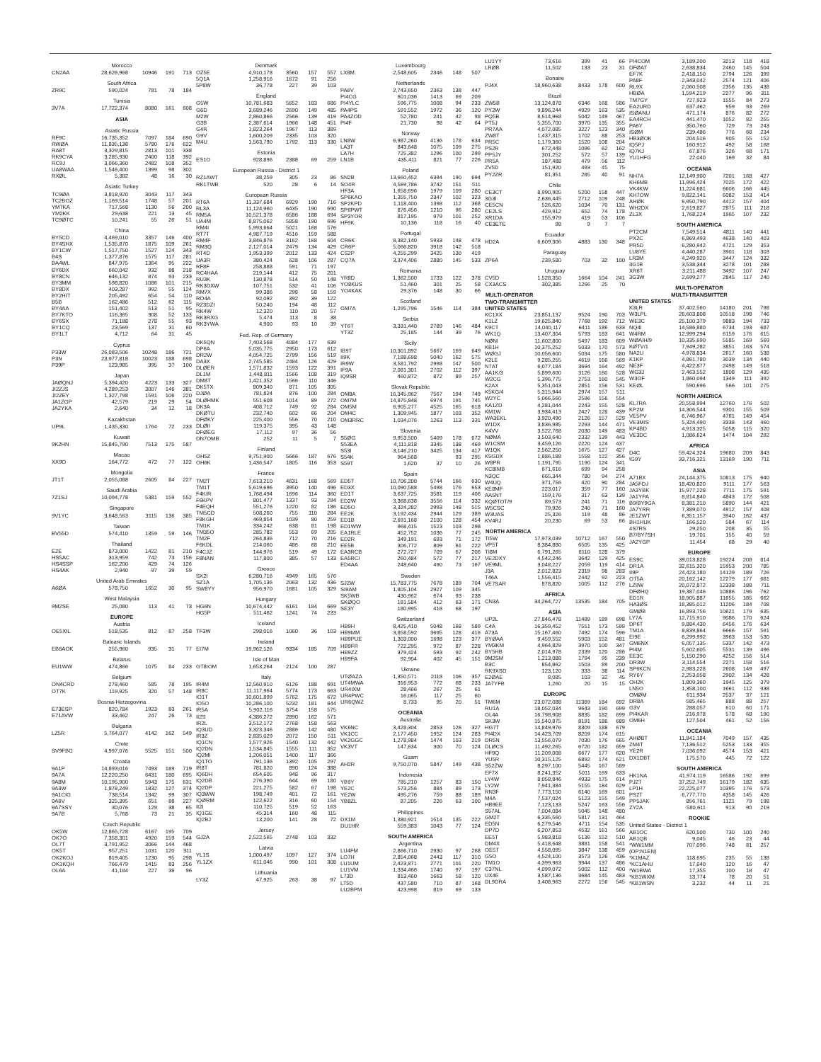| Morocco | | | | |
| --- | --- | --- | --- | --- |
| CN2AA | 28,626,968 | 10946 | 191 | 713 |
| South Africa | | | | |
| ZR9C | 590,024 | 781 | 78 | 184 |
| Tunisia | | | | |
| 3V7A | 17,722,374 | 8080 | 161 | 608 |
| ASIA | | | | |
| Asiatic Russia | | | | |
| RF9C | 16,735,352 | 7097 | 184 | 690 |
| RWØA | 11,835,138 | 5780 | 176 | 622 |
| RA8T | 3,329,815 | 2813 | 101 | 338 |
| RK9CYA | 3,285,930 | 2400 | 118 | 392 |
| RC9J | 3,066,360 | 2482 | 108 | 352 |
| UA8WAA | 1,546,400 | 1399 | 98 | 302 |
| RXØL | 5,382 | 48 | 16 | 30 |
| Asiatic Turkey | | | | |
| TC9ØA | 3,818,920 | 3043 | 117 | 343 |
| TC2BOZ | 1,169,514 | 1748 | 57 | 201 |
| YM7KA | 717,568 | 1130 | 56 | 200 |
| YM2KK | 29,638 | 221 | 13 | 45 |
| TC9ØTC | 10,241 | 55 | 26 | 51 |
| China | | | | |
| BY5CD | 4,469,010 | 3357 | 146 | 400 |
| BY4SHX | 1,535,870 | 1875 | 109 | 261 |
| BY1CW | 1,517,750 | 1527 | 124 | 343 |
| B4S | 1,377,876 | 1575 | 117 | 281 |
| BA4WL | 847,975 | 1364 | 95 | 222 |
| BY6DX | 660,042 | 932 | 88 | 218 |
| BY8CN | 646,132 | 874 | 93 | 233 |
| BY3MM | 598,820 | 1086 | 101 | 215 |
| BY8DX | 403,287 | 992 | 55 | 124 |
| BY2HIT | 205,492 | 654 | 54 | 110 |
| B5B | 162,486 | 512 | 62 | 115 |
| BY4AA | 151,402 | 513 | 51 | 95 |
| BY7KTO | 116,365 | 308 | 52 | 133 |
| BY6SX | 71,188 | 278 | 55 | 93 |
| BY1CQ | 23,569 | 137 | 31 | 60 |
| BY1LT | 4,712 | 64 | 31 | 45 |
| Cyprus | | | | |
| P33W | 26,083,506 | 10248 | 186 | 721 |
| P3N | 23,977,818 | 10023 | 188 | 698 |
| P39P | 123,985 | 395 | 37 | 100 |
| Japan | | | | |
| JAØQNJ | 5,394,420 | 4223 | 133 | 327 |
| JI2ZJS | 4,289,253 | 3007 | 146 | 381 |
| JI2ZEY | 1,327,798 | 1591 | 106 | 220 |
| JA1ZGP | 42,579 | 219 | 29 | 54 |
| JA2YKA | 2,640 | 34 | 12 | 18 |
| Kazakhstan | | | | |
| UP9L | 1,435,330 | 1764 | 72 | 233 |
| Kuwait | | | | |
| 9K2HN | 15,845,790 | 7513 | 175 | 587 |
| Macao | | | | |
| XX9O | 164,772 | 472 | 77 | 122 |
| Mongolia | | | | |
| JT1T | 2,055,088 | 2605 | 84 | 227 |
| Saudi Arabia | | | | |
| 7Z1SJ | 10,094,778 | 5381 | 159 | 552 |
| Singapore | | | | |
| 9V1YC | 3,648,563 | 3115 | 136 | 385 |
| Taiwan | | | | |
| BV55D | 574,410 | 1359 | 59 | 146 |
| Thailand | | | | |
| E2E | 873,000 | 1422 | 81 | 210 |
| HS5AC | 313,959 | 742 | 73 | 156 |
| HS4SSP | 162,200 | 429 | 74 | 126 |
| HS4AK | 2,940 | 97 | 39 | 59 |
| United Arab Emirates | | | | |
| A6ØA | 578,750 | 1652 | 30 | 95 |
| West Malaysia | | | | |
| 9M2SE | 25,080 | 113 | 41 | 73 |
| EUROPE | | | | |
| Austria | | | | |
| OE5XIL | 518,535 | 812 | 87 | 258 |
| Balearic Islands | | | | |
| EB6AOK | 255,960 | 935 | 31 | 77 |
| Belarus | | | | |
| EU1WW | 474,866 | 1075 | 84 | 233 |
| Belgium | | | | |
| ON4CRD | 278,460 | 585 | 78 | 195 |
| OT7K | 119,925 | 320 | 57 | 148 |
| Bosnia-Herzegovina | | | | |
| E73ESP | 820,784 | 1923 | 83 | 261 |
| E71AVW | 33,462 | 247 | 26 | 73 |
| Bulgaria | | | | |
| LZ5R | 5,764,077 | 4142 | 162 | 549 |
| Crete | | | | |
| SV9FBG | 4,997,076 | 5525 | 151 | 500 |
| Croatia | | | | |
| 9A1P | 14,893,016 | 7493 | 189 | 719 |
| 9A7A | 12,220,250 | 6431 | 180 | 695 |
| 9A8M | 10,195,900 | 5943 | 175 | 631 |
| 9A3W | 1,878,249 | 1832 | 127 | 374 |
| 9A1CIG | 738,514 | 1342 | 99 | 307 |
| 9A6V | 325,395 | 651 | 88 | 227 |
| 9A7SSY | 30,076 | 129 | 38 | 65 |
| 9A7B | 5,768 | 73 | 21 | 35 |
| Czech Republic | | | | |
| OK5W | 12,865,728 | 6167 | 195 | 709 |
| OK7O | 7,358,301 | 4920 | 159 | 544 |
| OL7T | 3,791,952 | 3066 | 144 | 468 |
| OK5T | 957,251 | 1031 | 120 | 311 |
| OK2KOJ | 819,405 | 1230 | 95 | 298 |
| OK1KQH | 766,479 | 1415 | 83 | 256 |
| OL6A | 41,184 | 227 | 36 | 96 |
| Denmark | | | | |
| --- | --- | --- | --- | --- |
| OZ5E | 4,910,178 | 3560 | 157 | 557 |
| 5Q1A | 1,258,916 | 1672 | 91 | 256 |
| 5P8W | 36,778 | 227 | 39 | 103 |
| England | | | | |
| G5W | 10,781,683 | 5652 | 183 | 686 |
| G6D | 3,689,246 | 2690 | 149 | 485 |
| M2W | 2,860,866 | 2566 | 139 | 419 |
| G3B | 2,387,614 | 1966 | 148 | 451 |
| G4R | 1,823,264 | 1967 | 113 | 389 |
| G9V | 1,600,209 | 2335 | 103 | 320 |
| M4U | 1,563,790 | 1792 | 113 | 330 |
| Estonia | | | | |
| ES1O | 928,896 | 2388 | 69 | 259 |
| European Russia - District 1 | | | | |
| RZ1AWT | 38,259 | 305 | 23 | 86 |
| RK1TWB | 520 | 28 | 6 | 14 |
| European Russia | | | | |
| RT6A | 11,337,684 | 6929 | 190 | 716 |
| RL3A | 11,124,960 | 6435 | 190 | 690 |
| RM5A | 10,521,378 | 6586 | 188 | 694 |
| UA4M | 8,875,062 | 5858 | 190 | 696 |
| RM4I | 5,993,664 | 5021 | 168 | 576 |
| RT7T | 4,987,719 | 4516 | 159 | 588 |
| RM4F | 3,846,876 | 3162 | 168 | 604 |
| RM3Q | 2,127,014 | 2479 | 134 | 429 |
| RT4D | 1,953,399 | 2012 | 133 | 424 |
| UA3R | 380,424 | 628 | 106 | 287 |
| RF8F | 258,888 | 591 | 71 | 197 |
| RC4HAA | 219,144 | 412 | 75 | 201 |
| RU3K | 130,878 | 514 | 50 | 148 |
| RK3DXW | 107,751 | 532 | 41 | 106 |
| RM7X | 99,386 | 298 | 58 | 159 |
| RO4A | 92,092 | 392 | 39 | 122 |
| RZ3DZI | 50,240 | 194 | 48 | 112 |
| RK4W | 12,320 | 110 | 20 | 57 |
| RK3RXG | 5,474 | 113 | 8 | 38 |
| RK3YWA | 4,900 | 93 | 10 | 39 |
| Fed. Rep. of Germany | | | | |
| DK5QN | 7,403,568 | 4084 | 177 | 639 |
| DP6A | 5,035,775 | 2950 | 173 | 612 |
| DR2W | 4,054,725 | 2799 | 156 | 519 |
| DA3X | 2,745,585 | 2484 | 126 | 429 |
| DLØER | 1,571,832 | 1593 | 122 | 391 |
| DL1M | 1,448,811 | 1566 | 108 | 319 |
| DM8T | 1,421,352 | 1566 | 110 | 346 |
| DK5TX | 809,340 | 871 | 105 | 305 |
| DJØA | 781,824 | 876 | 100 | 284 |
| DLØHMK | 551,608 | 1014 | 89 | 272 |
| DK3A | 408,712 | 749 | 92 | 284 |
| DKØTU | 232,740 | 602 | 66 | 204 |
| DFØKY | 225,400 | 556 | 70 | 210 |
| DLØII | 119,375 | 395 | 43 | 148 |
| DFØEG | 17,112 | 97 | 36 | 56 |
| DN7OMB | 252 | 11 | 5 | 7 |
| Finland | | | | |
| OH5Z | 9,751,900 | 5666 | 187 | 676 |
| OH6K | 1,436,547 | 1805 | 116 | 353 |
| France | | | | |
| TM2T | 7,613,210 | 4631 | 168 | 569 |
| TM1T | 5,619,696 | 3950 | 140 | 496 |
| F4KIR | 1,768,494 | 1696 | 114 | 360 |
| F6KPV | 801,477 | 1337 | 93 | 294 |
| F4EQH | 551,276 | 1220 | 82 | 186 |
| TM5CD | 508,260 | 755 | 110 | 284 |
| F8KGH | 469,854 | 1039 | 80 | 259 |
| TM1K | 334,242 | 638 | 81 | 198 |
| TM35O | 285,782 | 553 | 69 | 205 |
| TM2F | 264,836 | 712 | 70 | 216 |
| F6KDL | 214,060 | 486 | 68 | 210 |
| F4CJZ | 144,976 | 519 | 49 | 172 |
| F8NAN | 117,800 | 385 | 57 | 133 |
| Greece | | | | |
| SX2I | 6,280,716 | 4949 | 165 | 576 |
| SZ1A | 1,705,136 | 2063 | 132 | 436 |
| SW8YY | 956,970 | 1681 | 105 | 329 |
| Hungary | | | | |
| HG6N | 10,674,442 | 6161 | 184 | 669 |
| HG5P | 511,462 | 1241 | 74 | 233 |
| Iceland | | | | |
| TF3W | 298,016 | 1060 | 36 | 103 |
| Ireland | | | | |
| EI7M | 19,962,126 | 9334 | 185 | 709 |
| Isle of Man | | | | |
| GT8IOM | 1,653,264 | 2124 | 100 | 287 |
| Italy | | | | |
| IR4M | 12,560,910 | 6126 | 188 | 691 |
| IR8C | 11,117,964 | 5774 | 173 | 663 |
| IO1T | 10,601,899 | 5762 | 175 | 672 |
| IO5O | 10,286,100 | 5232 | 181 | 644 |
| IR5A | 5,902,116 | 3754 | 158 | 575 |
| II2S | 4,386,272 | 2890 | 162 | 571 |
| IR2L | 3,512,172 | 2768 | 158 | 563 |
| IQ3UD | 3,323,346 | 2886 | 142 | 480 |
| IR3Z | 2,835,029 | 2072 | 150 | 511 |
| IQ1CN | 1,577,926 | 1540 | 132 | 442 |
| IQ2DN | 1,534,845 | 1555 | 111 | 352 |
| IQ2MI | 1,206,051 | 1400 | 117 | 366 |
| IQ1TO | 791,136 | 1392 | 105 | 297 |
| IR8T | 781,820 | 890 | 124 | 388 |
| IQ6DH | 654,605 | 948 | 96 | 317 |
| IQ2DB | 276,390 | 644 | 69 | 180 |
| IQ2DP | 221,275 | 582 | 67 | 198 |
| IQ3WW | 198,749 | 401 | 72 | 161 |
| IQØRM | 122,622 | 316 | 60 | 154 |
| II2I | 110,725 | 519 | 52 | 163 |
| IQ1GE | 45,314 | 160 | 48 | 115 |
| IQ2BJ | 13,200 | 141 | 28 | 72 |
| Jersey | | | | |
| GJ2A | 2,522,565 | 2748 | 103 | 332 |
| Latvia | | | | |
| YL1S | 1,000,497 | 1097 | 127 | 374 |
| YL1ZX | 611,046 | 990 | 101 | 308 |
| Lithuania | | | | |
| LY3Z | 47,925 | 263 | 38 | 97 |
| Luxembourg | | | | |
| --- | --- | --- | --- | --- |
| LX8M | 2,548,605 | 2346 | 148 | 507 |
| Netherlands | | | | |
| PA6V | 2,743,650 | 2363 | 138 | 447 |
| PI4CG | 601,036 | 1413 | 69 | 209 |
| PI4YLC | 596,775 | 1008 | 94 | 233 |
| PA4PS | 591,552 | 1972 | 36 | 120 |
| PA4ZOD | 52,780 | 241 | 42 | 98 |
| PI4F | 21,730 | 98 | 42 | 64 |
| Norway | | | | |
| LN8W | 6,987,260 | 4136 | 178 | 634 |
| LA3T | 843,648 | 1075 | 109 | 275 |
| LA7H | 725,382 | 1296 | 100 | 299 |
| LN1B | 435,411 | 821 | 77 | 226 |
| Poland | | | | |
| SN2B | 13,660,452 | 6394 | 190 | 694 |
| SO4R | 4,569,786 | 3742 | 151 | 511 |
| HF3A | 1,658,696 | 1979 | 109 | 280 |
| SP6KAO | 1,355,750 | 2347 | 102 | 323 |
| SP2KPD | 1,118,400 | 1398 | 112 | 368 |
| SP6PWT | 876,456 | 1210 | 96 | 280 |
| SP3YOR | 817,195 | 979 | 101 | 252 |
| HF6K | 10,136 | 118 | 16 | 40 |
| Portugal | | | | |
| CR6K | 8,382,140 | 5933 | 148 | 478 |
| CR6P | 5,066,820 | 3918 | 142 | 518 |
| CS2P | 4,255,299 | 3425 | 130 | 419 |
| CQ7A | 3,374,406 | 2880 | 145 | 533 |
| Romania | | | | |
| YR8D | 1,362,500 | 1733 | 122 | 378 |
| YO8KUS | 51,460 | 301 | 25 | 58 |
| YO4KAK | 29,376 | 148 | 30 | 66 |
| Scotland | | | | |
| GM7A | 1,295,796 | 1546 | 114 | 384 |
| Serbia | | | | |
| YT6T | 3,331,440 | 2789 | 146 | 484 |
| YT3Z | 25,185 | 144 | 39 | 76 |
| Sicily | | | | |
| IB9T | 10,301,892 | 5667 | 169 | 649 |
| II9K | 7,188,698 | 5040 | 162 | 575 |
| IR9W | 3,581,792 | 2998 | 147 | 500 |
| IF9A | 2,081,301 | 2702 | 112 | 397 |
| IQ9SR | 460,872 | 872 | 89 | 257 |
| Slovak Republic | | | | |
| OM8A | 16,345,962 | 7567 | 194 | 749 |
| OM7M | 14,875,848 | 6974 | 191 | 745 |
| OM5M | 6,905,277 | 4525 | 165 | 618 |
| OM4C | 1,309,945 | 1877 | 103 | 352 |
| OM3RRC | 1,034,076 | 1263 | 113 | 331 |
| Slovenia | | | | |
| S5ØG | 9,953,500 | 5409 | 178 | 672 |
| S53EA | 4,111,818 | 3345 | 138 | 469 |
| S53I | 3,146,210 | 3425 | 134 | 417 |
| S54K | 964,568 | | 93 | 295 |
| S59T | 1,620 | 37 | 10 | 26 |
| Spain | | | | |
| ED5T | 10,706,200 | 5744 | 166 | 630 |
| ED3X | 10,090,588 | 5498 | 176 | 653 |
| ED1T | 3,637,725 | 3581 | 119 | 406 |
| ED2W | 3,368,638 | 3556 | 114 | 332 |
| ED5O | 3,324,282 | 2993 | 148 | 515 |
| EE2K | 3,192,434 | 2944 | 129 | 389 |
| ED1B | 2,691,168 | 2100 | 128 | 454 |
| ED1WW | 968,415 | 1523 | 103 | 298 |
| EA1RLE | 452,752 | 1036 | 77 | 245 |
| ED2R | 349,191 | 693 | 71 | 172 |
| EE5B | 306,772 | 809 | 61 | 222 |
| EA3RCB | 272,727 | 709 | 67 | 206 |
| EA5RCI | 260,484 | 572 | 77 | 217 |
| ED4AA | 248,640 | 490 | 73 | 167 |
| Sweden | | | | |
| SJ2W | 15,783,775 | 7678 | 189 | 704 |
| SI9AM | 1,805,104 | 2927 | 109 | 345 |
| SK5WB | 430,962 | 674 | 93 | 238 |
| SKØQO | 181,584 | 412 | 63 | 171 |
| SE3Y | 180,995 | 418 | 68 | 197 |
| Switzerland | | | | |
| HB9H | 8,425,410 | 5048 | 168 | 589 |
| HB9MM | 3,858,592 | 3695 | 128 | 416 |
| HB9PUE | 1,303,000 | 1698 | 123 | 377 |
| HB9FR | 722,295 | 972 | 87 | 228 |
| HB9ZZ | 379,424 | 593 | 92 | 242 |
| HB9FA | 92,904 | 402 | 45 | 151 |
| Ukraine | | | | |
| UTØAZA | 1,350,571 | 2118 | 106 | 357 |
| UT4MWA | 316,953 | 772 | 68 | 233 |
| UR4IXM | 28,466 | 267 | 25 | 61 |
| UR4PWC | 16,065 | 117 | 25 | 60 |
| UR6QWZ | 8,733 | 95 | 20 | 51 |
| OCEANIA | | | | |
| Australia | | | | |
| VK6NC | 3,428,304 | 2853 | 126 | 327 |
| VK1CC | 2,177,450 | 1952 | 124 | 283 |
| VK2GGC | 1,278,984 | 1474 | 103 | 219 |
| VK3VT | 147,634 | 300 | 70 | 124 |
| Guam | | | | |
| AH2R | 9,750,070 | 5847 | 149 | 438 |
| Indonesia | | | | |
| YB9Y | 785,210 | 1257 | 83 | 150 |
| YE2C | 573,256 | 884 | 89 | 173 |
| YE2W | 495,276 | 759 | 88 | 189 |
| YB8ZL | 87,205 | 226 | 63 | 100 |
| Philippines | | | | |
| DX1M | 1,380,921 | 1514 | 135 | 222 |
| DU1HR | 559,383 | 1043 | 77 | 124 |
| SOUTH AMERICA | | | | |
| Argentina | | | | |
| LU4FM | 2,866,710 | 2930 | 97 | 268 |
| LO7H | 2,854,068 | 2443 | 117 | 310 |
| LU1UM | 2,423,871 | 2771 | 101 | 220 |
| LU1VM | 1,334,466 | 1740 | 97 | 197 |
| L73D | 813,460 | 1663 | 58 | 120 |
| LT5D | 437,580 | 710 | 87 | 168 |
| LU2BPM | 423,998 | 819 | 69 | 133 |
| LU1YY | 73,616 | 399 | 41 | 66 |
| LRØB | 11,502 | 133 | 23 | 31 |
| Bonaire | | | | |
| PJ4X | 18,960,638 | 8433 | 178 | 600 |
| Brazil | | | | |
| ZW5B | 13,124,878 | 6346 | 168 | 586 |
| PY2W | 9,896,244 | 4929 | 163 | 535 |
| PQ5B | 8,514,968 | 5042 | 149 | 467 |
| PT5J | 5,355,700 | 3970 | 135 | 355 |
| PR7AA | 4,072,085 | 3227 | 123 | 340 |
| ZW8T | 1,437,315 | 1702 | 88 | 253 |
| PR5C | 1,179,360 | 1520 | 108 | 204 |
| PS2R | 672,448 | 1096 | 62 | 162 |
| PP5JY | 301,252 | 572 | 57 | 139 |
| PR5A | 187,488 | 479 | 56 | 112 |
| ZV5D | 151,920 | 493 | 45 | 75 |
| PY2ZR | 81,351 | 285 | 40 | 91 |
| Chile | | | | |
| CE3CT | 8,990,905 | 5200 | 158 | 447 |
| 3G3I | 2,636,445 | 2712 | 109 | 248 |
| CE5CN | 526,620 | 1034 | 70 | 131 |
| CE2LS | 429,912 | 652 | 74 | 178 |
| XR1DA | 155,979 | 419 | 53 | 106 |
| CE3ETE | 98 | 9 | 7 | 7 |
| Ecuador | | | | |
| HD2A | 6,609,306 | 4883 | 130 | 348 |
| Paraguay | | | | |
| ZP6A | 239,580 | 703 | 32 | 100 |
| Uruguay | | | | |
| CV5D | 1,528,350 | 1664 | 104 | 241 |
| CX3ACS | 302,385 | 1266 | 25 | 70 |
| MULTI-OPERATOR | | | | |
| TWO-TRANSMITTER | | | | |
| UNITED STATES | | | | |
| KC1XX | 23,851,137 | 9524 | 190 | 703 |
| K1LZ | 19,625,840 | 7768 | 192 | 712 |
| K9CT | 14,040,117 | 6411 | 186 | 633 |
| WK1Q | 13,407,304 | 5793 | 183 | 641 |
| NØNI | 11,602,800 | 5497 | 183 | 609 |
| KB1H | 10,375,252 | 5033 | 170 | 573 |
| WØGJ | 10,056,600 | 5034 | 175 | 580 |
| K2LE | 9,285,255 | 4619 | 166 | 569 |
| N7AT | 6,077,184 | 3694 | 164 | 492 |
| AA1K/3 | 5,899,600 | 3126 | 160 | 528 |
| W2CG | 5,396,775 | 2753 | 160 | 545 |
| K2AX | 5,351,043 | 2851 | 156 | 531 |
| K5KG/4 | 5,315,944 | 2974 | 157 | 511 |
| W2YC | 5,066,560 | 2596 | 156 | 554 |
| KA1ZD | 4,281,044 | 2243 | 155 | 528 |
| KM1W | 3,934,413 | 2427 | 128 | 439 |
| WA3EKL | 3,920,490 | 2126 | 157 | 529 |
| W1DX | 3,836,985 | 2293 | 144 | 471 |
| K4VV | 3,522,768 | 2030 | 149 | 483 |
| NØMA | 3,503,640 | 2332 | 139 | 443 |
| W1CSM | 3,459,126 | 2220 | 124 | 437 |
| W1QK | 2,562,250 | 1675 | 127 | 427 |
| K5GDX | 1,886,188 | 1558 | 122 | 356 |
| W8PR | 1,191,795 | 1190 | 124 | 341 |
| KC8IMB | 671,616 | 699 | 94 | 258 |
| N3QC | 665,344 | 780 | 94 | 274 |
| W4UQ | 371,756 | 420 | 90 | 284 |
| KE8MF | 223,017 | 359 | 77 | 160 |
| AA5NT | 159,176 | 317 | 63 | 139 |
| KQØTOT/9 | 89,573 | 241 | 71 | 116 |
| W5CSC | 79,926 | 240 | 71 | 160 |
| W3UAS | 25,326 | 119 | 48 | 86 |
| KV4RJ | 20,230 | 69 | 53 | 66 |
| NORTH AMERICA | | | | |
| TI5W | 17,973,039 | 10712 | 167 | 550 |
| VP5T | 8,384,880 | 6505 | 135 | 425 |
| TI8M | 6,791,265 | 6110 | 128 | 379 |
| VE2DXY | 4,542,246 | 3642 | 129 | 425 |
| VE9ML | 3,048,227 | 2059 | 119 | 414 |
| J3A | 2,012,823 | 2319 | 98 | 283 |
| T46A | 1,556,415 | 2442 | 92 | 223 |
| VE7SAR | 878,820 | 1005 | 112 | 276 |
| AFRICA | | | | |
| CN3A | 34,264,727 | 13535 | 184 | 705 |
| ASIA | | | | |
| UP2L | 27,846,478 | 11489 | 189 | 698 |
| C4A | 16,359,452 | 7551 | 173 | 599 |
| A73A | 15,167,460 | 7492 | 174 | 596 |
| BYØAA | 9,459,552 | 5903 | 152 | 481 |
| YM3KM | 4,964,829 | 3970 | 100 | 347 |
| BY5HB | 2,014,978 | 2339 | 120 | 286 |
| 9M2SM | 1,213,088 | 1794 | 95 | 239 |
| B3C | 854,862 | 1503 | 89 | 200 |
| RK9XSD | 123,120 | 333 | 38 | 114 |
| E2ØAE | 8,085 | 103 | 32 | 45 |
| JA7YFB | 1,260 | 20 | 15 | 15 |
| EUROPE | | | | |
| TM6M | 23,072,088 | 11369 | 184 | 692 |
| RU1A | 18,052,034 | 9643 | 190 | 699 |
| OL4A | 16,798,908 | 8835 | 182 | 699 |
| SK3W | 15,540,875 | 8191 | 186 | 689 |
| HG7T | 14,849,976 | 8309 | 188 | 679 |
| PI4DX | 14,423,709 | 8209 | 174 | 615 |
| DR5N | 13,556,079 | 7030 | 176 | 665 |
| DLØCS | 11,492,265 | 6720 | 182 | 659 |
| HF9Q | 11,209,008 | 6677 | 177 | 620 |
| YU5R | 10,315,125 | 6892 | 174 | 621 |
| S52ZW | 8,297,100 | 5445 | 167 | 589 |
| EF7X | 8,241,352 | 5011 | 169 | 633 |
| LY4W | 8,058,846 | 4933 | 175 | 614 |
| LY2W | 7,941,384 | 5155 | 184 | 629 |
| RN3F | 7,773,150 | 6140 | 169 | 601 |
| M4A | 7,537,024 | 5123 | 155 | 549 |
| HB9EE | 7,123,133 | 5247 | 163 | 556 |
| S57AL | 7,004,084 | 5045 | 148 | 480 |
| GM2T | 6,335,560 | 5817 | 131 | 464 |
| ED5N | 6,279,546 | 4711 | 154 | 535 |
| DP7D | 6,207,853 | 4532 | 161 | 566 |
| EE5T | 5,983,818 | 5136 | 152 | 510 |
| DM4X | 5,418,648 | 3881 | 158 | 541 |
| OE5T | 4,558,095 | 3847 | 138 | 459 |
| G5O | 4,524,100 | 3573 | 126 | 436 |
| TM1O | 4,399,963 | 3944 | 137 | 486 |
| C37NL | 4,099,072 | 5002 | 112 | 400 |
| UX4E | 3,587,136 | 3684 | 145 | 483 |
| DL9DRA | 3,408,963 | 2272 | 156 | 545 |
| PI4COM | 3,189,200 | 3213 | 118 | 418 |
| DFØAT | 2,638,834 | 2460 | 145 | 504 |
| EF7K | 2,418,150 | 2794 | 126 | 399 |
| PA8F | 2,343,042 | 2574 | 121 | 406 |
| RL9X | 2,060,508 | 2356 | 135 | 438 |
| HBØA | 1,594,219 | 2277 | 96 | 311 |
| TM7GY | 727,923 | 1555 | 84 | 273 |
| EA2URD | 637,462 | 959 | 93 | 269 |
| ISØANU | 471,174 | 876 | 82 | 272 |
| EA4RCH | 441,470 | 1052 | 82 | 255 |
| PA6Y | 350,760 | 729 | 73 | 243 |
| ISØM | 239,486 | 776 | 68 | 234 |
| HB3ØOK | 204,516 | 905 | 55 | 152 |
| IQ5PJ | 160,912 | 492 | 58 | 168 |
| IQ7KJ | 67,876 | 326 | 68 | 171 |
| YU1HFG | 22,040 | 169 | 32 | 84 |
| OCEANIA | | | | |
| NH7A | 12,149,900 | 7201 | 168 | 427 |
| KH6MB | 11,996,424 | 7025 | 172 | 422 |
| VK4KW | 11,224,681 | 6606 | 166 | 445 |
| KH7OW | 9,822,141 | 6082 | 153 | 414 |
| AHØK | 6,950,790 | 4412 | 157 | 404 |
| WH2DX | 2,619,827 | 2875 | 111 | 218 |
| ZL3X | 1,768,224 | 1965 | 107 | 232 |
| SOUTH AMERICA | | | | |
| PT2CM | 7,549,514 | 4811 | 140 | 441 |
| PX2C | 6,869,493 | 4638 | 140 | 403 |
| PR5D | 6,280,942 | 4721 | 129 | 353 |
| LU8YE | 4,440,287 | 3901 | 118 | 303 |
| LR3M | 4,249,920 | 3447 | 124 | 332 |
| 3G1B | 3,538,344 | 3278 | 101 | 288 |
| XR6T | 3,211,488 | 3492 | 107 | 247 |
| 3G3W | 2,699,277 | 2845 | 117 | 240 |
| MULTI-OPERATOR | | | | |
| MULTI-TRANSMITTER | | | | |
| UNITED STATES | | | | |
| K3LR | 37,402,560 | 14180 | 201 | 798 |
| W3LPL | 26,603,808 | 10518 | 198 | 746 |
| WE3C | 25,100,379 | 9883 | 194 | 733 |
| NQ4I | 14,586,880 | 6734 | 193 | 687 |
| W4RM | 12,999,294 | 6159 | 176 | 615 |
| WØAIH/9 | 10,335,690 | 5585 | 169 | 569 |
| KØTV/1 | 7,949,282 | 3851 | 163 | 574 |
| NA2U | 4,978,834 | 2617 | 160 | 538 |
| K1KP | 4,861,780 | 3039 | 134 | 440 |
| NE3F | 4,422,877 | 2498 | 149 | 518 |
| WG3J | 2,463,552 | 1808 | 129 | 435 |
| W3OF | 1,860,094 | 1349 | 111 | 392 |
| KEØL | 590,696 | 566 | 101 | 275 |
| NORTH AMERICA | | | | |
| KL7RA | 20,558,994 | 12760 | 176 | 502 |
| KP2M | 14,306,544 | 9301 | 155 | 509 |
| VE5PV | 6,746,967 | 4761 | 149 | 454 |
| VE3MIS | 5,324,490 | 3338 | 143 | 460 |
| KP4BD | 4,913,325 | 5058 | 115 | 320 |
| VE3DC | 1,086,624 | 1474 | 104 | 292 |
| AFRICA | | | | |
| D4C | 59,424,324 | 19680 | 209 | 843 |
| IG9Y | 33,716,321 | 13169 | 190 | 711 |
| ASIA | | | | |
| A71BX | 24,144,375 | 10813 | 175 | 640 |
| JA5FDJ | 18,420,820 | 9111 | 177 | 563 |
| JA3YBK | 15,977,228 | 7711 | 175 | 591 |
| JA1YPA | 8,814,840 | 4843 | 172 | 508 |
| B9/BY9GA | 8,381,210 | 5890 | 144 | 421 |
| JA7YRR | 7,389,070 | 4912 | 157 | 408 |
| JE1ZWT | 6,351,157 | 3940 | 162 | 437 |
| BH1HUK | 166,520 | 584 | 67 | 114 |
| 4S7RS | 29,250 | 208 | 35 | 55 |
| B7/BY7SH | 19,701 | 155 | 40 | 59 |
| JA2YGP | 11,454 | 68 | 29 | 40 |
| EUROPE | | | | |
| ES9C | 39,013,828 | 19224 | 208 | 814 |
| DR1A | 32,615,320 | 15953 | 200 | 785 |
| II9P | 24,423,180 | 14129 | 189 | 726 |
| OT5A | 20,162,142 | 12279 | 177 | 681 |
| LZ9W | 20,072,872 | 12338 | 188 | 711 |
| DFØHQ | 19,387,046 | 10886 | 196 | 762 |
| ED1R | 18,905,887 | 11655 | 185 | 662 |
| HA3ØS | 18,385,012 | 11206 | 184 | 708 |
| GMØB | 16,893,756 | 10621 | 179 | 635 |
| LY7A | 12,715,910 | 9086 | 170 | 624 |
| DP6T | 9,884,430 | 6456 | 176 | 634 |
| TM1A | 8,839,864 | 6666 | 157 | 591 |
| EI9E | 6,299,992 | 3963 | 153 | 530 |
| GM6NX | 6,057,135 | 5337 | 142 | 473 |
| PI4M | 5,602,605 | 5531 | 139 | 496 |
| EE3C | 5,150,290 | 4252 | 156 | 514 |
| DR3W | 3,114,554 | 2271 | 158 | 516 |
| SP6KCN | 2,983,228 | 2608 | 149 | 497 |
| RY6Y | 2,253,058 | 2902 | 134 | 428 |
| OH2K | 1,809,360 | 1945 | 125 | 379 |
| LN5O | 1,358,100 | 1661 | 112 | 338 |
| OMØM | 611,934 | 2537 | 37 | 121 |
| DR8A | 585,465 | 888 | 88 | 257 |
| G3V | 288,057 | 610 | 60 | 171 |
| PI4KAR | 216,978 | 578 | 68 | 190 |
| OM6H | 127,504 | 461 | 52 | 156 |
| OCEANIA | | | | |
| AHØBT | 11,841,184 | 7049 | 157 | 435 |
| ZM4T | 7,136,512 | 5253 | 133 | 355 |
| YE2R | 7,036,092 | 4574 | 153 | 421 |
| DX1DBT | 175,570 | 445 | 72 | 122 |
| SOUTH AMERICA | | | | |
| HK1NA | 41,974,119 | 16586 | 192 | 699 |
| PJ2T | 37,252,749 | 16179 | 182 | 635 |
| LP1H | 22,225,077 | 10395 | 176 | 573 |
| PS2T | 6,777,770 | 4358 | 145 | 426 |
| PP5JAK | 856,761 | 1121 | 79 | 198 |
| ZY2A | 580,611 | 913 | 90 | 219 |
| ROOKIE | | | | |
| United States - District 1 | | | | |
| AB1OC | 620,500 | 730 | 100 | 240 |
| AB1QB | 9,045 | 46 | 23 | 44 |
| *WW1MM | 707,096 | 748 | 81 | 257 |
| (OP:N1EN) | | | | |
| *K1MAZ | 118,695 | 235 | 55 | 138 |
| *KC1AHU | 17,640 | 120 | 16 | 47 |
| *W1BWA | 17,355 | 100 | 18 | 47 |
| *KB1WXM | 13,774 | 78 | 20 | 51 |
| *KB1WSN | 3,232 | 44 | 11 | 21 |